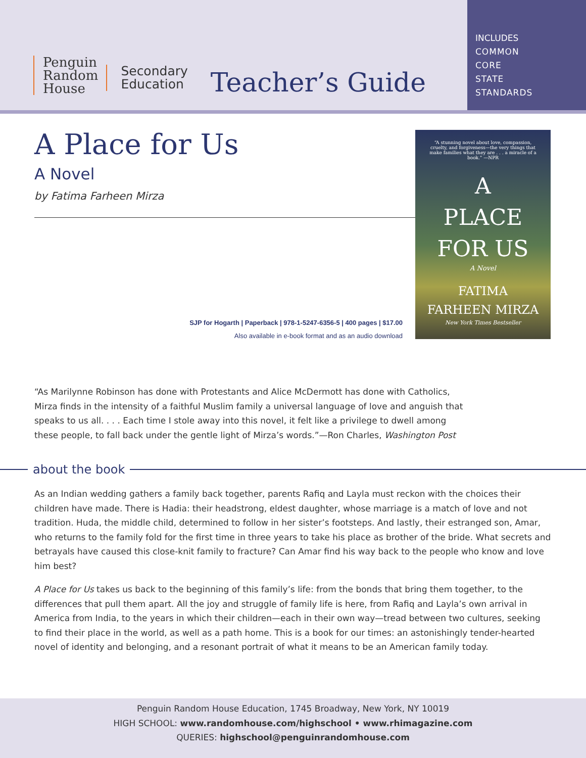Penguin
Random
House
Secondary
Education
Teacher’s Guide
INCLUDES
COMMON
CORE
STATE
STANDARDS
A Place for Us
A Novel
by Fatima Farheen Mirza
“A stunning novel about love, compassion, cruelty, and forgiveness—the very things that make families what they are . . . a miracle of a book.” —NPR
A
PLACE
FOR US
A Novel
FATIMA
FARHEEN MIRZA
New York Times Bestseller
SJP for Hogarth | Paperback | 978-1-5247-6356-5 | 400 pages | $17.00
Also available in e-book format and as an audio download
“As Marilynne Robinson has done with Protestants and Alice McDermott has done with Catholics, Mirza finds in the intensity of a faithful Muslim family a universal language of love and anguish that speaks to us all. . . . Each time I stole away into this novel, it felt like a privilege to dwell among these people, to fall back under the gentle light of Mirza’s words.”—Ron Charles, Washington Post
about the book
As an Indian wedding gathers a family back together, parents Rafiq and Layla must reckon with the choices their children have made. There is Hadia: their headstrong, eldest daughter, whose marriage is a match of love and not tradition. Huda, the middle child, determined to follow in her sister’s footsteps. And lastly, their estranged son, Amar, who returns to the family fold for the first time in three years to take his place as brother of the bride. What secrets and betrayals have caused this close-knit family to fracture? Can Amar find his way back to the people who know and love him best?
A Place for Us takes us back to the beginning of this family’s life: from the bonds that bring them together, to the differences that pull them apart. All the joy and struggle of family life is here, from Rafiq and Layla’s own arrival in America from India, to the years in which their children—each in their own way—tread between two cultures, seeking to find their place in the world, as well as a path home. This is a book for our times: an astonishingly tender-hearted novel of identity and belonging, and a resonant portrait of what it means to be an American family today.
Penguin Random House Education, 1745 Broadway, New York, NY 10019
HIGH SCHOOL: www.randomhouse.com/highschool • www.rhimagazine.com
QUERIES: highschool@penguinrandomhouse.com